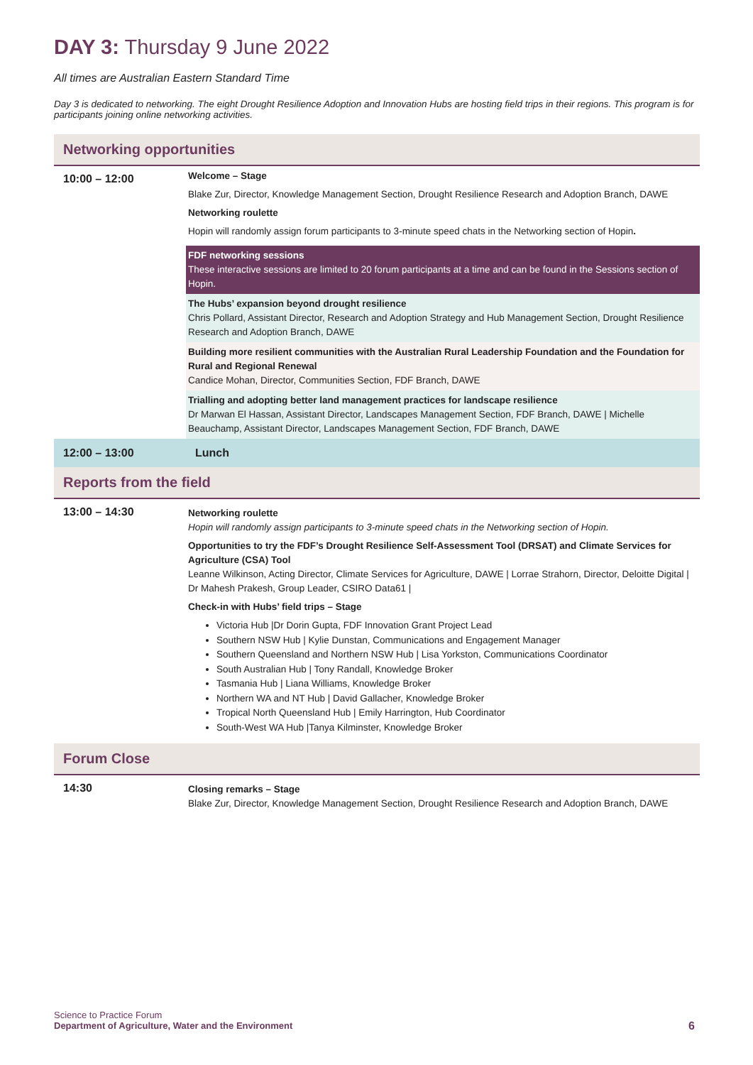DAY 3: Thursday 9 June 2022
All times are Australian Eastern Standard Time
Day 3 is dedicated to networking. The eight Drought Resilience Adoption and Innovation Hubs are hosting field trips in their regions. This program is for participants joining online networking activities.
Networking opportunities
| 10:00 – 12:00 | Welcome – Stage Blake Zur, Director, Knowledge Management Section, Drought Resilience Research and Adoption Branch, DAWE Networking roulette Hopin will randomly assign forum participants to 3-minute speed chats in the Networking section of Hopin . |
| | FDF networking sessions These interactive sessions are limited to 20 forum participants at a time and can be found in the Sessions section of Hopin. |
| | The Hubs’ expansion beyond drought resilience Chris Pollard, Assistant Director, Research and Adoption Strategy and Hub Management Section, Drought Resilience Research and Adoption Branch, DAWE |
| | Building more resilient communities with the Australian Rural Leadership Foundation and the Foundation for Rural and Regional Renewal Candice Mohan, Director, Communities Section, FDF Branch, DAWE |
| | Trialling and adopting better land management practices for landscape resilience Dr Marwan El Hassan, Assistant Director, Landscapes Management Section, FDF Branch, DAWE / Michelle Beauchamp, Assistant Director, Landscapes Management Section, FDF Branch, DAWE |
| 12:00 – 13:00 | Lunch |
Reports from the field
| 13:00 – 14:30 | Networking roulette Hopin will randomly assign participants to 3-minute speed chats in the Networking section of Hopin. Opportunities to try the FDF’s Drought Resilience Self-Assessment Tool (DRSAT) and Climate Services for Agriculture (CSA) Tool Leanne Wilkinson, Acting Director, Climate Services for Agriculture, DAWE / Lorrae Strahorn, Director, Deloitte Digital / Dr Mahesh Prakesh, Group Leader, CSIRO Data61 / Check-in with Hubs’ field trips – Stage Victoria Hub /Dr Dorin Gupta, FDF Innovation Grant Project Lead Southern NSW Hub / Kylie Dunstan, Communications and Engagement Manager Southern Queensland and Northern NSW Hub / Lisa Yorkston, Communications Coordinator South Australian Hub / Tony Randall, Knowledge Broker Tasmania Hub / Liana Williams, Knowledge Broker Northern WA and NT Hub / David Gallacher, Knowledge Broker Tropical North Queensland Hub / Emily Harrington, Hub Coordinator South-West WA Hub /Tanya Kilminster, Knowledge Broker |
Forum Close
| 14:30 | Closing remarks – Stage Blake Zur, Director, Knowledge Management Section, Drought Resilience Research and Adoption Branch, DAWE |
Science to Practice Forum
Department of Agriculture, Water and the Environment
6